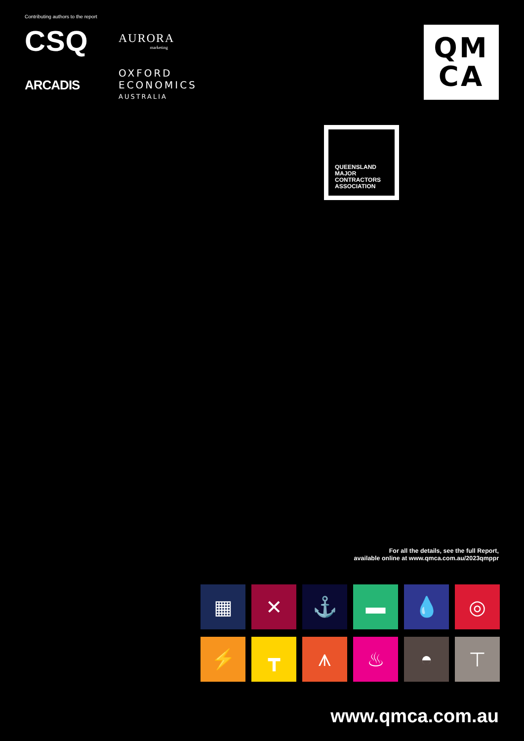Contributing authors to the report
CSQ
AURORA
marketing
ARCADIS
OXFORD
ECONOMICS
AUSTRALIA
QM
CA
QUEENSLAND
MAJOR
CONTRACTORS
ASSOCIATION
For all the details, see the full Report,
available online at www.qmca.com.au/2023qmppr
▦
✕
⚓
▬
💧
◎
⚡
┳
⩚
♨
◓
⊤
www.qmca.com.au